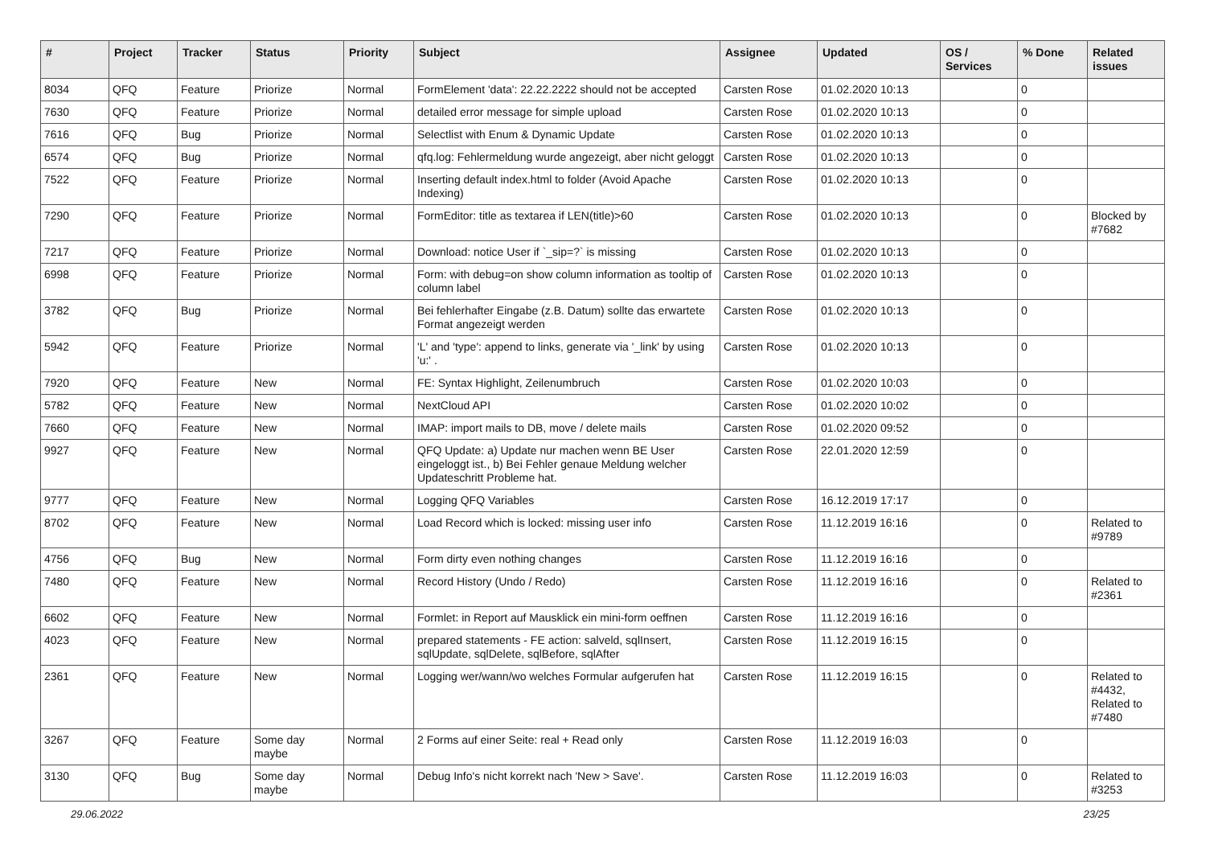| # | Project | Tracker | Status | Priority | Subject | Assignee | Updated | OS / Services | % Done | Related issues |
| --- | --- | --- | --- | --- | --- | --- | --- | --- | --- | --- |
| 8034 | QFQ | Feature | Priorize | Normal | FormElement 'data': 22.22.2222 should not be accepted | Carsten Rose | 01.02.2020 10:13 | | 0 | |
| 7630 | QFQ | Feature | Priorize | Normal | detailed error message for simple upload | Carsten Rose | 01.02.2020 10:13 | | 0 | |
| 7616 | QFQ | Bug | Priorize | Normal | Selectlist with Enum & Dynamic Update | Carsten Rose | 01.02.2020 10:13 | | 0 | |
| 6574 | QFQ | Bug | Priorize | Normal | qfq.log: Fehlermeldung wurde angezeigt, aber nicht geloggt | Carsten Rose | 01.02.2020 10:13 | | 0 | |
| 7522 | QFQ | Feature | Priorize | Normal | Inserting default index.html to folder (Avoid Apache Indexing) | Carsten Rose | 01.02.2020 10:13 | | 0 | |
| 7290 | QFQ | Feature | Priorize | Normal | FormEditor: title as textarea if LEN(title)>60 | Carsten Rose | 01.02.2020 10:13 | | 0 | Blocked by #7682 |
| 7217 | QFQ | Feature | Priorize | Normal | Download: notice User if `_sip=?` is missing | Carsten Rose | 01.02.2020 10:13 | | 0 | |
| 6998 | QFQ | Feature | Priorize | Normal | Form: with debug=on show column information as tooltip of column label | Carsten Rose | 01.02.2020 10:13 | | 0 | |
| 3782 | QFQ | Bug | Priorize | Normal | Bei fehlerhafter Eingabe (z.B. Datum) sollte das erwartete Format angezeigt werden | Carsten Rose | 01.02.2020 10:13 | | 0 | |
| 5942 | QFQ | Feature | Priorize | Normal | 'L' and 'type': append to links, generate via '_link' by using 'u:' . | Carsten Rose | 01.02.2020 10:13 | | 0 | |
| 7920 | QFQ | Feature | New | Normal | FE: Syntax Highlight, Zeilenumbruch | Carsten Rose | 01.02.2020 10:03 | | 0 | |
| 5782 | QFQ | Feature | New | Normal | NextCloud API | Carsten Rose | 01.02.2020 10:02 | | 0 | |
| 7660 | QFQ | Feature | New | Normal | IMAP: import mails to DB, move / delete mails | Carsten Rose | 01.02.2020 09:52 | | 0 | |
| 9927 | QFQ | Feature | New | Normal | QFQ Update: a) Update nur machen wenn BE User eingeloggt ist., b) Bei Fehler genaue Meldung welcher Updateschritt Probleme hat. | Carsten Rose | 22.01.2020 12:59 | | 0 | |
| 9777 | QFQ | Feature | New | Normal | Logging QFQ Variables | Carsten Rose | 16.12.2019 17:17 | | 0 | |
| 8702 | QFQ | Feature | New | Normal | Load Record which is locked: missing user info | Carsten Rose | 11.12.2019 16:16 | | 0 | Related to #9789 |
| 4756 | QFQ | Bug | New | Normal | Form dirty even nothing changes | Carsten Rose | 11.12.2019 16:16 | | 0 | |
| 7480 | QFQ | Feature | New | Normal | Record History (Undo / Redo) | Carsten Rose | 11.12.2019 16:16 | | 0 | Related to #2361 |
| 6602 | QFQ | Feature | New | Normal | Formlet: in Report auf Mausklick ein mini-form oeffnen | Carsten Rose | 11.12.2019 16:16 | | 0 | |
| 4023 | QFQ | Feature | New | Normal | prepared statements - FE action: salveld, sqlInsert, sqlUpdate, sqlDelete, sqlBefore, sqlAfter | Carsten Rose | 11.12.2019 16:15 | | 0 | |
| 2361 | QFQ | Feature | New | Normal | Logging wer/wann/wo welches Formular aufgerufen hat | Carsten Rose | 11.12.2019 16:15 | | 0 | Related to #4432, Related to #7480 |
| 3267 | QFQ | Feature | Some day maybe | Normal | 2 Forms auf einer Seite: real + Read only | Carsten Rose | 11.12.2019 16:03 | | 0 | |
| 3130 | QFQ | Bug | Some day maybe | Normal | Debug Info's nicht korrekt nach 'New > Save'. | Carsten Rose | 11.12.2019 16:03 | | 0 | Related to #3253 |
29.06.2022 23/25